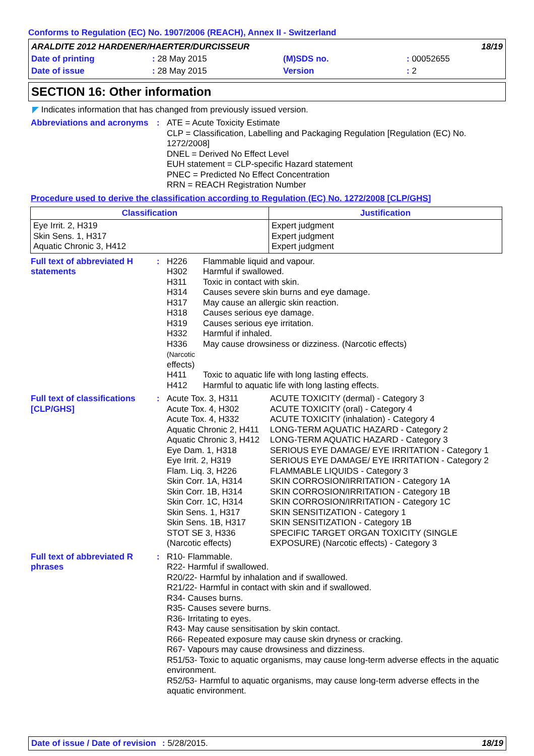Conforms to Regulation (EC) No. 1907/2006 (REACH), Annex II - Switzerland
| ARALDITE 2012 HARDENER/HAERTER/DURCISSEUR | | | | 18/19 |
| Date of printing | : 28 May 2015 | (M)SDS no. | : 00052655 | |
| Date of issue | : 28 May 2015 | Version | : 2 | |
SECTION 16: Other information
◤ Indicates information that has changed from previously issued version.
Abbreviations and acronyms
: ATE = Acute Toxicity Estimate
CLP = Classification, Labelling and Packaging Regulation [Regulation (EC) No. 1272/2008]
DNEL = Derived No Effect Level
EUH statement = CLP-specific Hazard statement
PNEC = Predicted No Effect Concentration
RRN = REACH Registration Number
Procedure used to derive the classification according to Regulation (EC) No. 1272/2008 [CLP/GHS]
| Classification | Justification |
| --- | --- |
| Eye Irrit. 2, H319 Skin Sens. 1, H317 Aquatic Chronic 3, H412 | Expert judgment Expert judgment Expert judgment |
Full text of abbreviated H statements
:
| H226 | Flammable liquid and vapour. |
| H302 | Harmful if swallowed. |
| H311 | Toxic in contact with skin. |
| H314 | Causes severe skin burns and eye damage. |
| H317 | May cause an allergic skin reaction. |
| H318 | Causes serious eye damage. |
| H319 | Causes serious eye irritation. |
| H332 | Harmful if inhaled. |
| H336 (Narcotic effects) | May cause drowsiness or dizziness. (Narcotic effects) |
| H411 | Toxic to aquatic life with long lasting effects. |
| H412 | Harmful to aquatic life with long lasting effects. |
Full text of classifications [CLP/GHS]
:
| Acute Tox. 3, H311 | ACUTE TOXICITY (dermal) - Category 3 |
| Acute Tox. 4, H302 | ACUTE TOXICITY (oral) - Category 4 |
| Acute Tox. 4, H332 | ACUTE TOXICITY (inhalation) - Category 4 |
| Aquatic Chronic 2, H411 | LONG-TERM AQUATIC HAZARD - Category 2 |
| Aquatic Chronic 3, H412 | LONG-TERM AQUATIC HAZARD - Category 3 |
| Eye Dam. 1, H318 | SERIOUS EYE DAMAGE/ EYE IRRITATION - Category 1 |
| Eye Irrit. 2, H319 | SERIOUS EYE DAMAGE/ EYE IRRITATION - Category 2 |
| Flam. Liq. 3, H226 | FLAMMABLE LIQUIDS - Category 3 |
| Skin Corr. 1A, H314 | SKIN CORROSION/IRRITATION - Category 1A |
| Skin Corr. 1B, H314 | SKIN CORROSION/IRRITATION - Category 1B |
| Skin Corr. 1C, H314 | SKIN CORROSION/IRRITATION - Category 1C |
| Skin Sens. 1, H317 | SKIN SENSITIZATION - Category 1 |
| Skin Sens. 1B, H317 | SKIN SENSITIZATION - Category 1B |
| STOT SE 3, H336 (Narcotic effects) | SPECIFIC TARGET ORGAN TOXICITY (SINGLE EXPOSURE) (Narcotic effects) - Category 3 |
Full text of abbreviated R phrases
: R10- Flammable.
R22- Harmful if swallowed.
R20/22- Harmful by inhalation and if swallowed.
R21/22- Harmful in contact with skin and if swallowed.
R34- Causes burns.
R35- Causes severe burns.
R36- Irritating to eyes.
R43- May cause sensitisation by skin contact.
R66- Repeated exposure may cause skin dryness or cracking.
R67- Vapours may cause drowsiness and dizziness.
R51/53- Toxic to aquatic organisms, may cause long-term adverse effects in the aquatic environment.
R52/53- Harmful to aquatic organisms, may cause long-term adverse effects in the aquatic environment.
Date of issue / Date of revision: 5/28/2015. 18/19